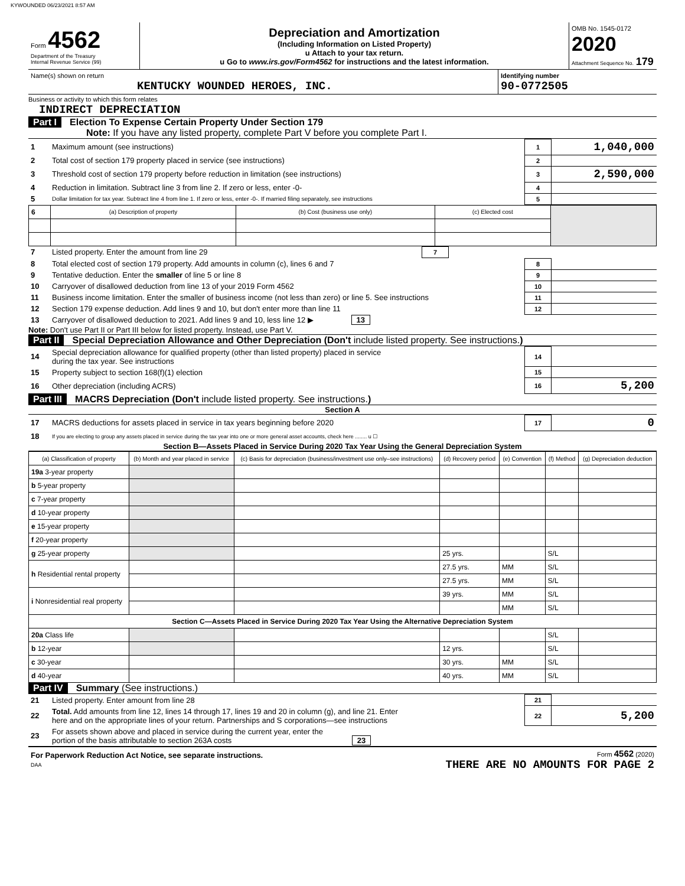KYWOUNDED 06/23/2021 8:57 AM
| Form 4562 Department of the Treasury Internal Revenue Service (99) | Depreciation and Amortization (Including Information on Listed Property) u Attach to your tax return. u Go to www.irs.gov/Form4562 for instructions and the latest information. | OMB No. 1545-0172 2020 Attachment Sequence No. 179 |
| Name(s) shown on return KENTUCKY WOUNDED HEROES, INC. | Identifying number 90-0772505 |
Business or activity to which this form relates
INDIRECT DEPRECIATION
Part I Election To Expense Certain Property Under Section 179
Note: If you have any listed property, complete Part V before you complete Part I.
| 1 | Maximum amount (see instructions) | 1 | 1,040,000 |
| 2 | Total cost of section 179 property placed in service (see instructions) | 2 | |
| 3 | Threshold cost of section 179 property before reduction in limitation (see instructions) | 3 | 2,590,000 |
| 4 | Reduction in limitation. Subtract line 3 from line 2. If zero or less, enter -0- | 4 | |
| 5 | Dollar limitation for tax year. Subtract line 4 from line 1. If zero or less, enter -0-. If married filing separately, see instructions | 5 | |
| 6 | (a) Description of property | (b) Cost (business use only) | (c) Elected cost | |
| 7 | Listed property. Enter the amount from line 29 | 7 | | |
| 8 | Total elected cost of section 179 property. Add amounts in column (c), lines 6 and 7 | 8 | |
| 9 | Tentative deduction. Enter the smaller of line 5 or line 8 | 9 | |
| 10 | Carryover of disallowed deduction from line 13 of your 2019 Form 4562 | 10 | |
| 11 | Business income limitation. Enter the smaller of business income (not less than zero) or line 5. See instructions | 11 | |
| 12 | Section 179 expense deduction. Add lines 9 and 10, but don't enter more than line 11 | 12 | |
| 13 | Carryover of disallowed deduction to 2021. Add lines 9 and 10, less line 12 ▶ 13 | | |
Note: Don't use Part II or Part III below for listed property. Instead, use Part V.
Part II Special Depreciation Allowance and Other Depreciation (Don't include listed property. See instructions.)
| 14 | Special depreciation allowance for qualified property (other than listed property) placed in service during the tax year. See instructions | 14 | |
| 15 | Property subject to section 168(f)(1) election | 15 | |
| 16 | Other depreciation (including ACRS) | 16 | 5,200 |
Part III MACRS Depreciation (Don't include listed property. See instructions.)
Section A
| 17 | MACRS deductions for assets placed in service in tax years beginning before 2020 | 17 | 0 |
| 18 | If you are electing to group any assets placed in service during the tax year into one or more general asset accounts, check here ........ u ☐ | | |
Section B—Assets Placed in Service During 2020 Tax Year Using the General Depreciation System
| (a) Classification of property | (b) Month and year placed in service | (c) Basis for depreciation (business/investment use only–see instructions) | (d) Recovery period | (e) Convention | (f) Method | (g) Depreciation deduction |
| --- | --- | --- | --- | --- | --- | --- |
| 19a 3-year property | | | | | | |
| b 5-year property | | | | | | |
| c 7-year property | | | | | | |
| d 10-year property | | | | | | |
| e 15-year property | | | | | | |
| f 20-year property | | | | | | |
| g 25-year property | | | 25 yrs. | | S/L | |
| h Residential rental property | | | 27.5 yrs. | MM | S/L | |
| | | | 27.5 yrs. | MM | S/L | |
| i Nonresidential real property | | | 39 yrs. | MM | S/L | |
| | | | | MM | S/L | |
| Section C—Assets Placed in Service During 2020 Tax Year Using the Alternative Depreciation System | | | | | | |
| 20a Class life | | | | | S/L | |
| b 12-year | | | 12 yrs. | | S/L | |
| c 30-year | | | 30 yrs. | MM | S/L | |
| d 40-year | | | 40 yrs. | MM | S/L | |
Part IV Summary (See instructions.)
| 21 | Listed property. Enter amount from line 28 | 21 | |
| 22 | Total. Add amounts from line 12, lines 14 through 17, lines 19 and 20 in column (g), and line 21. Enter here and on the appropriate lines of your return. Partnerships and S corporations—see instructions | 22 | 5,200 |
| 23 | For assets shown above and placed in service during the current year, enter the portion of the basis attributable to section 263A costs 23 | | |
| For Paperwork Reduction Act Notice, see separate instructions. DAA | Form 4562 (2020) THERE ARE NO AMOUNTS FOR PAGE 2 |